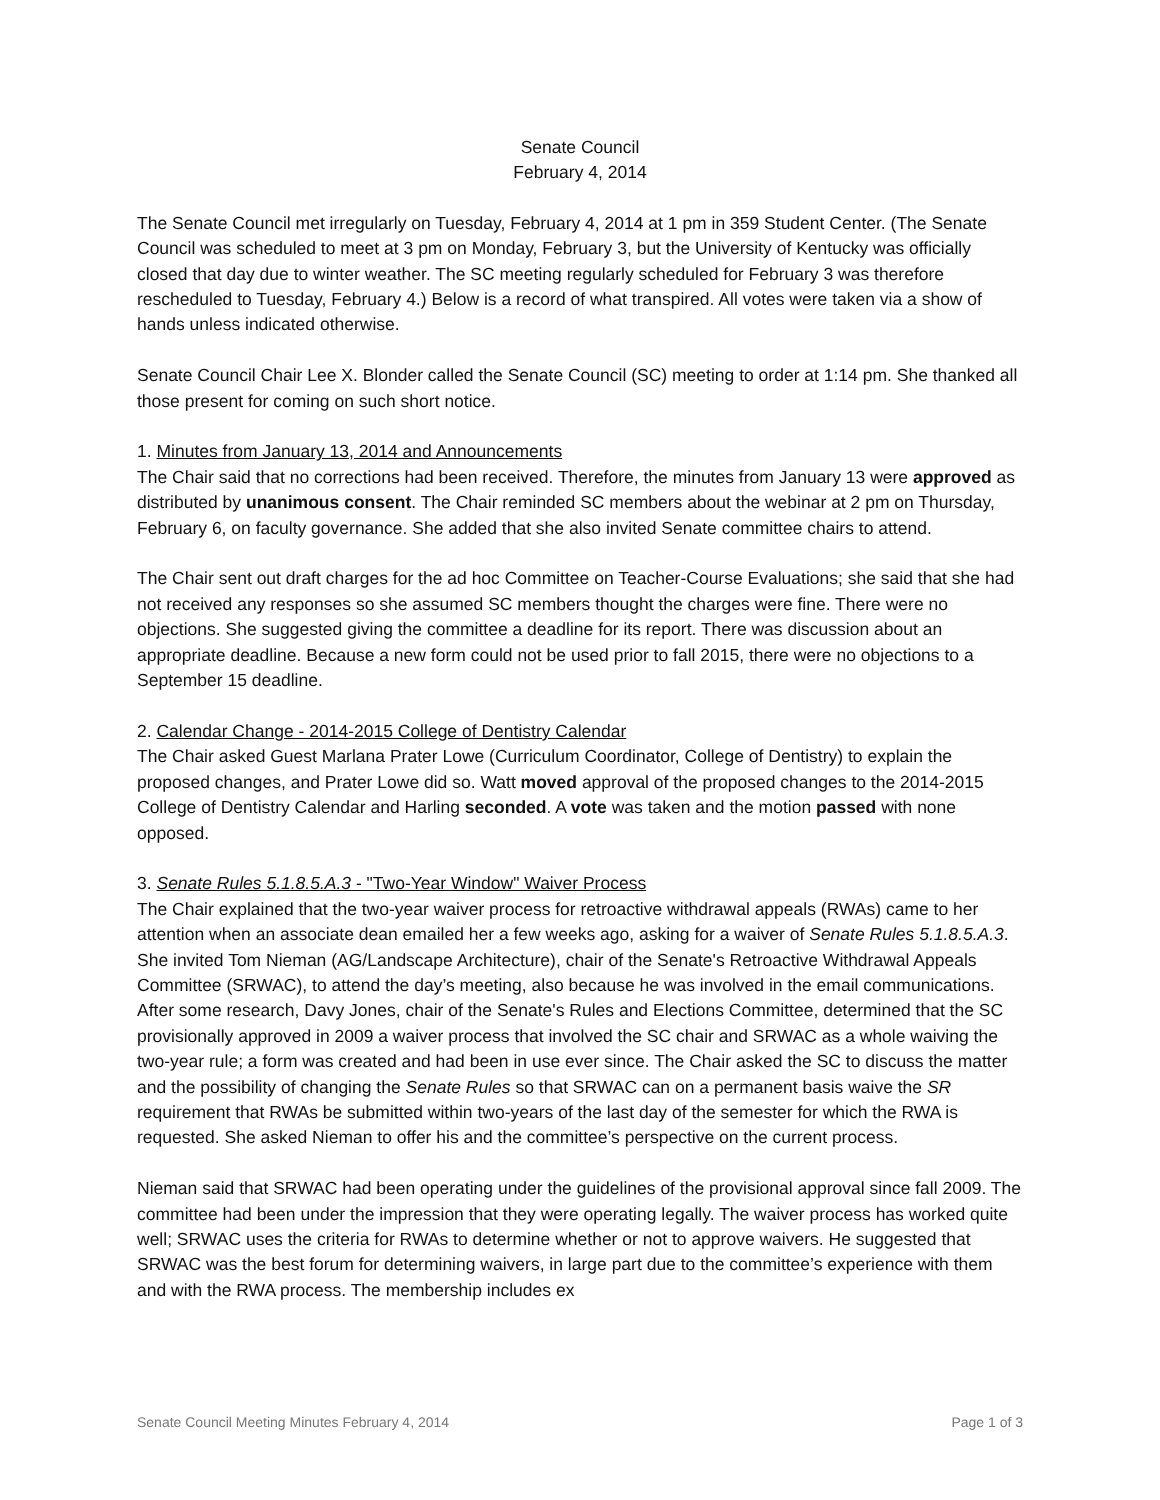Senate Council
February 4, 2014
The Senate Council met irregularly on Tuesday, February 4, 2014 at 1 pm in 359 Student Center. (The Senate Council was scheduled to meet at 3 pm on Monday, February 3, but the University of Kentucky was officially closed that day due to winter weather. The SC meeting regularly scheduled for February 3 was therefore rescheduled to Tuesday, February 4.) Below is a record of what transpired. All votes were taken via a show of hands unless indicated otherwise.
Senate Council Chair Lee X. Blonder called the Senate Council (SC) meeting to order at 1:14 pm. She thanked all those present for coming on such short notice.
1. Minutes from January 13, 2014 and Announcements
The Chair said that no corrections had been received. Therefore, the minutes from January 13 were approved as distributed by unanimous consent. The Chair reminded SC members about the webinar at 2 pm on Thursday, February 6, on faculty governance. She added that she also invited Senate committee chairs to attend.
The Chair sent out draft charges for the ad hoc Committee on Teacher-Course Evaluations; she said that she had not received any responses so she assumed SC members thought the charges were fine. There were no objections. She suggested giving the committee a deadline for its report. There was discussion about an appropriate deadline. Because a new form could not be used prior to fall 2015, there were no objections to a September 15 deadline.
2. Calendar Change - 2014-2015 College of Dentistry Calendar
The Chair asked Guest Marlana Prater Lowe (Curriculum Coordinator, College of Dentistry) to explain the proposed changes, and Prater Lowe did so. Watt moved approval of the proposed changes to the 2014-2015 College of Dentistry Calendar and Harling seconded. A vote was taken and the motion passed with none opposed.
3. Senate Rules 5.1.8.5.A.3 - "Two-Year Window" Waiver Process
The Chair explained that the two-year waiver process for retroactive withdrawal appeals (RWAs) came to her attention when an associate dean emailed her a few weeks ago, asking for a waiver of Senate Rules 5.1.8.5.A.3. She invited Tom Nieman (AG/Landscape Architecture), chair of the Senate's Retroactive Withdrawal Appeals Committee (SRWAC), to attend the day’s meeting, also because he was involved in the email communications. After some research, Davy Jones, chair of the Senate's Rules and Elections Committee, determined that the SC provisionally approved in 2009 a waiver process that involved the SC chair and SRWAC as a whole waiving the two-year rule; a form was created and had been in use ever since. The Chair asked the SC to discuss the matter and the possibility of changing the Senate Rules so that SRWAC can on a permanent basis waive the SR requirement that RWAs be submitted within two-years of the last day of the semester for which the RWA is requested. She asked Nieman to offer his and the committee’s perspective on the current process.
Nieman said that SRWAC had been operating under the guidelines of the provisional approval since fall 2009. The committee had been under the impression that they were operating legally. The waiver process has worked quite well; SRWAC uses the criteria for RWAs to determine whether or not to approve waivers. He suggested that SRWAC was the best forum for determining waivers, in large part due to the committee’s experience with them and with the RWA process. The membership includes ex
Senate Council Meeting Minutes February 4, 2014 Page 1 of 3